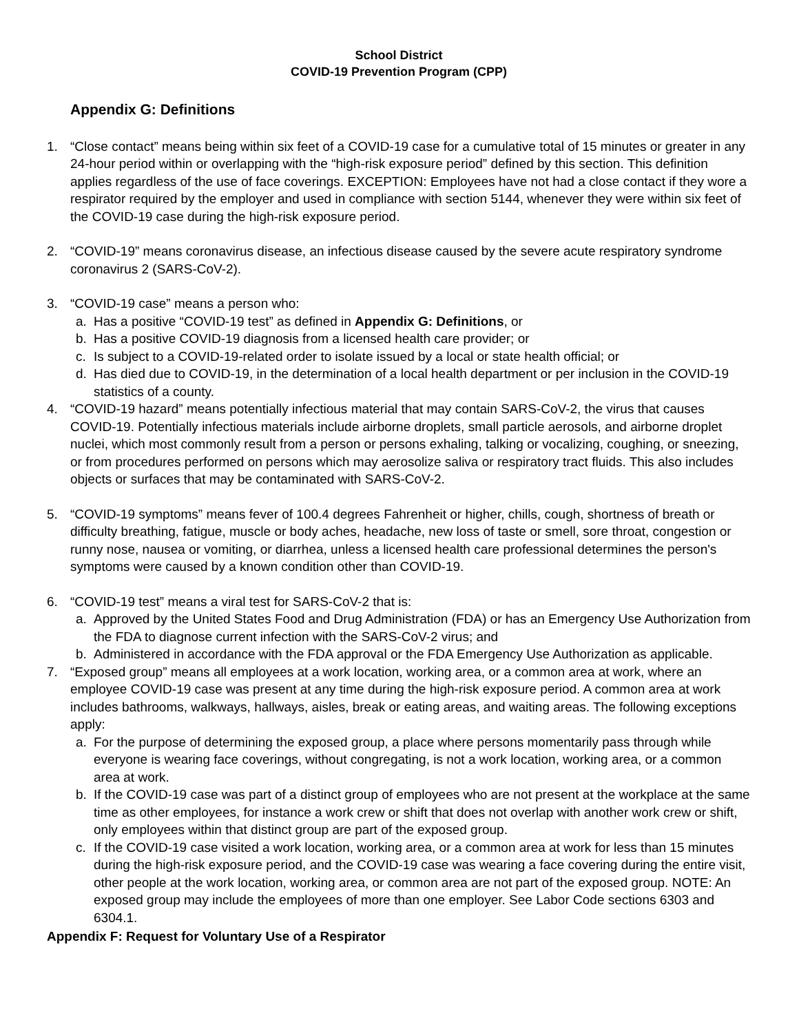School District
COVID-19 Prevention Program (CPP)
Appendix G: Definitions
1. “Close contact” means being within six feet of a COVID-19 case for a cumulative total of 15 minutes or greater in any 24-hour period within or overlapping with the “high-risk exposure period” defined by this section. This definition applies regardless of the use of face coverings. EXCEPTION: Employees have not had a close contact if they wore a respirator required by the employer and used in compliance with section 5144, whenever they were within six feet of the COVID-19 case during the high-risk exposure period.
2. “COVID-19” means coronavirus disease, an infectious disease caused by the severe acute respiratory syndrome coronavirus 2 (SARS-CoV-2).
3. “COVID-19 case” means a person who:
a. Has a positive “COVID-19 test” as defined in Appendix G: Definitions, or
b. Has a positive COVID-19 diagnosis from a licensed health care provider; or
c. Is subject to a COVID-19-related order to isolate issued by a local or state health official; or
d. Has died due to COVID-19, in the determination of a local health department or per inclusion in the COVID-19 statistics of a county.
4. “COVID-19 hazard” means potentially infectious material that may contain SARS-CoV-2, the virus that causes COVID-19. Potentially infectious materials include airborne droplets, small particle aerosols, and airborne droplet nuclei, which most commonly result from a person or persons exhaling, talking or vocalizing, coughing, or sneezing, or from procedures performed on persons which may aerosolize saliva or respiratory tract fluids. This also includes objects or surfaces that may be contaminated with SARS-CoV-2.
5. “COVID-19 symptoms” means fever of 100.4 degrees Fahrenheit or higher, chills, cough, shortness of breath or difficulty breathing, fatigue, muscle or body aches, headache, new loss of taste or smell, sore throat, congestion or runny nose, nausea or vomiting, or diarrhea, unless a licensed health care professional determines the person's symptoms were caused by a known condition other than COVID-19.
6. “COVID-19 test” means a viral test for SARS-CoV-2 that is:
a. Approved by the United States Food and Drug Administration (FDA) or has an Emergency Use Authorization from the FDA to diagnose current infection with the SARS-CoV-2 virus; and
b. Administered in accordance with the FDA approval or the FDA Emergency Use Authorization as applicable.
7. “Exposed group” means all employees at a work location, working area, or a common area at work, where an employee COVID-19 case was present at any time during the high-risk exposure period. A common area at work includes bathrooms, walkways, hallways, aisles, break or eating areas, and waiting areas. The following exceptions apply:
a. For the purpose of determining the exposed group, a place where persons momentarily pass through while everyone is wearing face coverings, without congregating, is not a work location, working area, or a common area at work.
b. If the COVID-19 case was part of a distinct group of employees who are not present at the workplace at the same time as other employees, for instance a work crew or shift that does not overlap with another work crew or shift, only employees within that distinct group are part of the exposed group.
c. If the COVID-19 case visited a work location, working area, or a common area at work for less than 15 minutes during the high-risk exposure period, and the COVID-19 case was wearing a face covering during the entire visit, other people at the work location, working area, or common area are not part of the exposed group. NOTE: An exposed group may include the employees of more than one employer. See Labor Code sections 6303 and 6304.1.
Appendix F: Request for Voluntary Use of a Respirator